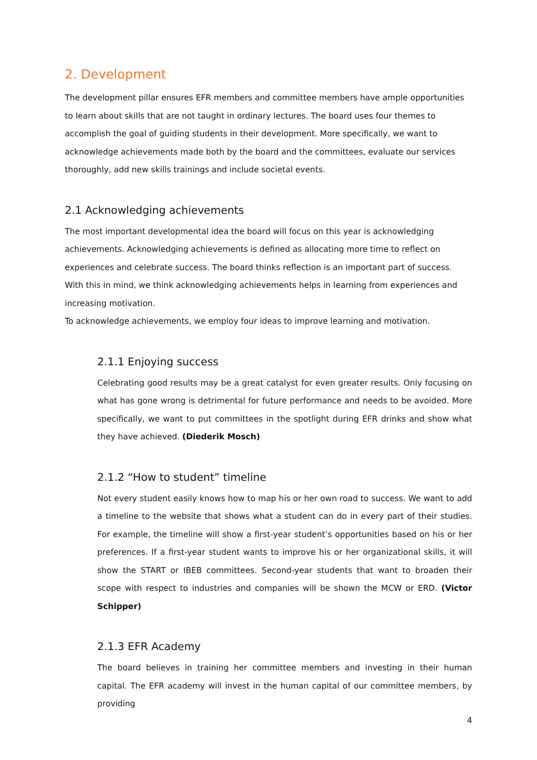2. Development
The development pillar ensures EFR members and committee members have ample opportunities to learn about skills that are not taught in ordinary lectures. The board uses four themes to accomplish the goal of guiding students in their development. More specifically, we want to acknowledge achievements made both by the board and the committees, evaluate our services thoroughly, add new skills trainings and include societal events.
2.1 Acknowledging achievements
The most important developmental idea the board will focus on this year is acknowledging achievements. Acknowledging achievements is defined as allocating more time to reflect on experiences and celebrate success. The board thinks reflection is an important part of success. With this in mind, we think acknowledging achievements helps in learning from experiences and increasing motivation.
To acknowledge achievements, we employ four ideas to improve learning and motivation.
2.1.1 Enjoying success
Celebrating good results may be a great catalyst for even greater results. Only focusing on what has gone wrong is detrimental for future performance and needs to be avoided. More specifically, we want to put committees in the spotlight during EFR drinks and show what they have achieved. (Diederik Mosch)
2.1.2 “How to student” timeline
Not every student easily knows how to map his or her own road to success. We want to add a timeline to the website that shows what a student can do in every part of their studies. For example, the timeline will show a first-year student’s opportunities based on his or her preferences. If a first-year student wants to improve his or her organizational skills, it will show the START or IBEB committees. Second-year students that want to broaden their scope with respect to industries and companies will be shown the MCW or ERD. (Victor Schipper)
2.1.3 EFR Academy
The board believes in training her committee members and investing in their human capital. The EFR academy will invest in the human capital of our committee members, by providing
4